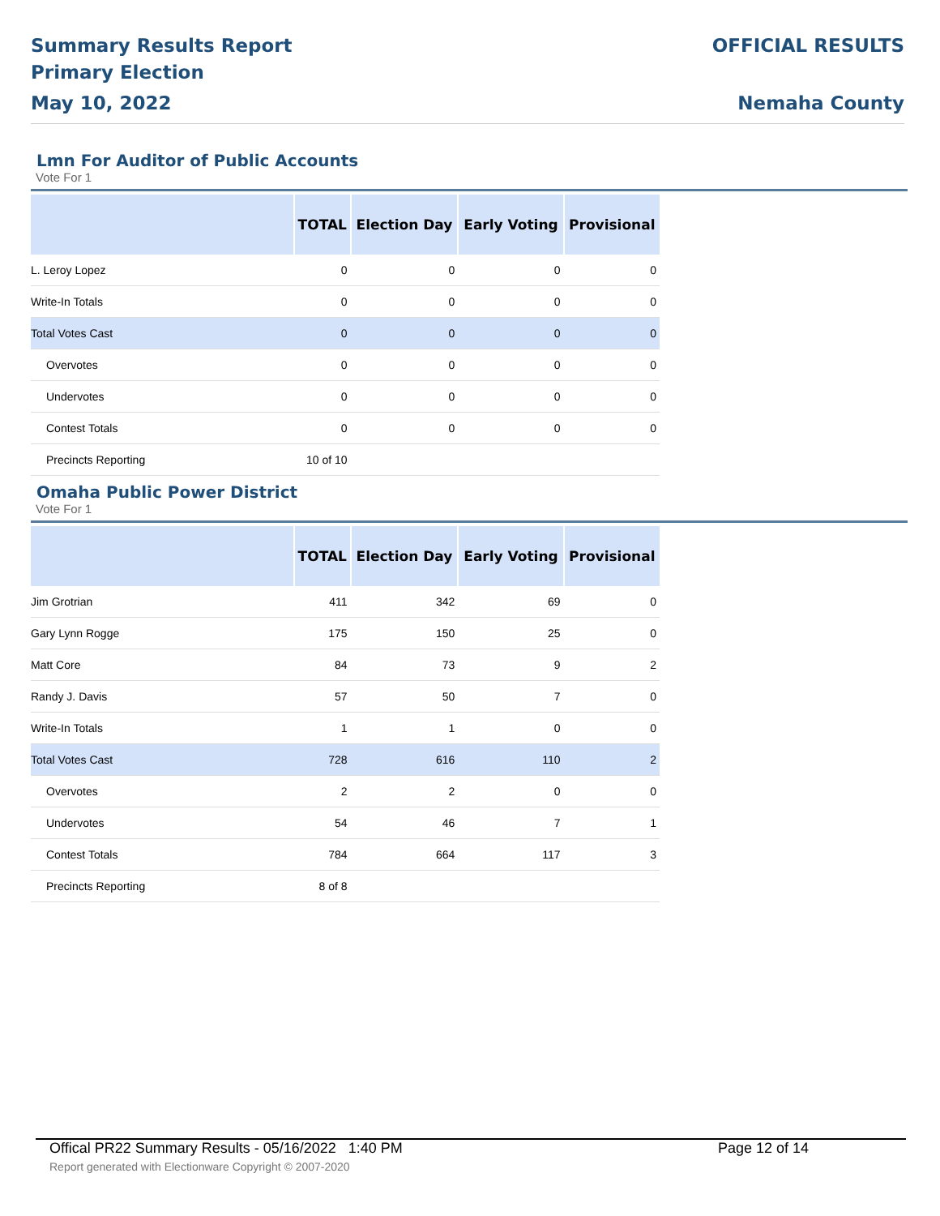Summary Results Report
Primary Election
May 10, 2022
OFFICIAL RESULTS
Nemaha County
Lmn For Auditor of Public Accounts
Vote For 1
| | TOTAL | Election Day | Early Voting | Provisional |
| --- | --- | --- | --- | --- |
| L. Leroy Lopez | 0 | 0 | 0 | 0 |
| Write-In Totals | 0 | 0 | 0 | 0 |
| Total Votes Cast | 0 | 0 | 0 | 0 |
| Overvotes | 0 | 0 | 0 | 0 |
| Undervotes | 0 | 0 | 0 | 0 |
| Contest Totals | 0 | 0 | 0 | 0 |
| Precincts Reporting | 10 of 10 | | | |
Omaha Public Power District
Vote For 1
| | TOTAL | Election Day | Early Voting | Provisional |
| --- | --- | --- | --- | --- |
| Jim Grotrian | 411 | 342 | 69 | 0 |
| Gary Lynn Rogge | 175 | 150 | 25 | 0 |
| Matt Core | 84 | 73 | 9 | 2 |
| Randy J. Davis | 57 | 50 | 7 | 0 |
| Write-In Totals | 1 | 1 | 0 | 0 |
| Total Votes Cast | 728 | 616 | 110 | 2 |
| Overvotes | 2 | 2 | 0 | 0 |
| Undervotes | 54 | 46 | 7 | 1 |
| Contest Totals | 784 | 664 | 117 | 3 |
| Precincts Reporting | 8 of 8 | | | |
Offical PR22 Summary Results - 05/16/2022 1:40 PM Page 12 of 14
Report generated with Electionware Copyright © 2007-2020